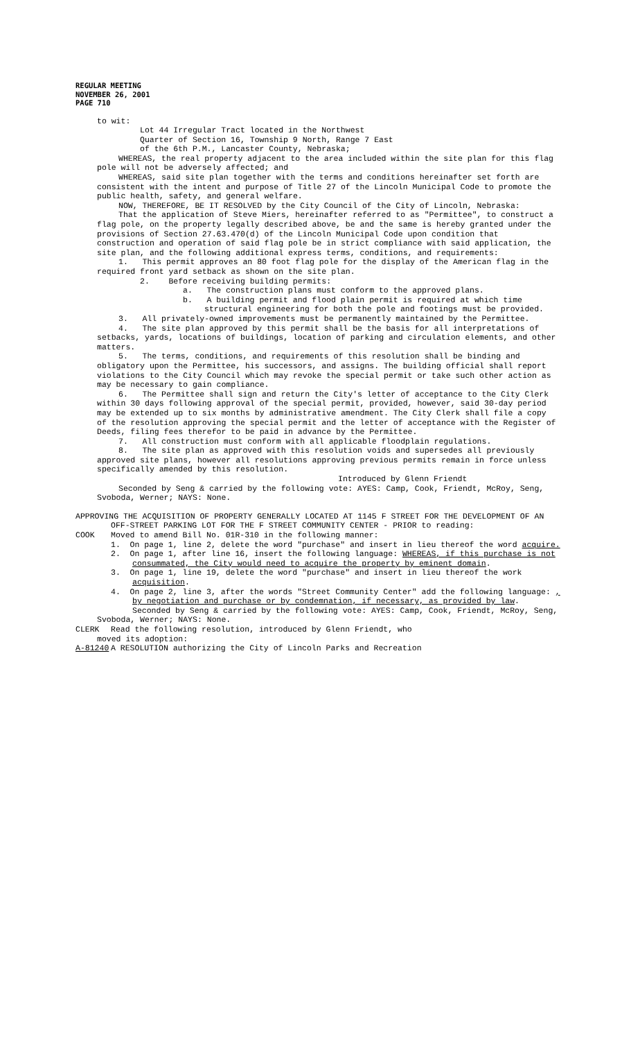REGULAR MEETING
NOVEMBER 26, 2001
PAGE 710
to wit:
Lot 44 Irregular Tract located in the Northwest
Quarter of Section 16, Township 9 North, Range 7 East
of the 6th P.M., Lancaster County, Nebraska;
WHEREAS, the real property adjacent to the area included within the site plan for this flag pole will not be adversely affected; and
WHEREAS, said site plan together with the terms and conditions hereinafter set forth are consistent with the intent and purpose of Title 27 of the Lincoln Municipal Code to promote the public health, safety, and general welfare.
NOW, THEREFORE, BE IT RESOLVED by the City Council of the City of Lincoln, Nebraska:
That the application of Steve Miers, hereinafter referred to as "Permittee", to construct a flag pole, on the property legally described above, be and the same is hereby granted under the provisions of Section 27.63.470(d) of the Lincoln Municipal Code upon condition that construction and operation of said flag pole be in strict compliance with said application, the site plan, and the following additional express terms, conditions, and requirements:
1. This permit approves an 80 foot flag pole for the display of the American flag in the required front yard setback as shown on the site plan.
2. Before receiving building permits:
a. The construction plans must conform to the approved plans.
b. A building permit and flood plain permit is required at which time structural engineering for both the pole and footings must be provided.
3. All privately-owned improvements must be permanently maintained by the Permittee.
4. The site plan approved by this permit shall be the basis for all interpretations of setbacks, yards, locations of buildings, location of parking and circulation elements, and other matters.
5. The terms, conditions, and requirements of this resolution shall be binding and obligatory upon the Permittee, his successors, and assigns. The building official shall report violations to the City Council which may revoke the special permit or take such other action as may be necessary to gain compliance.
6. The Permittee shall sign and return the City's letter of acceptance to the City Clerk within 30 days following approval of the special permit, provided, however, said 30-day period may be extended up to six months by administrative amendment. The City Clerk shall file a copy of the resolution approving the special permit and the letter of acceptance with the Register of Deeds, filing fees therefor to be paid in advance by the Permittee.
7. All construction must conform with all applicable floodplain regulations.
8. The site plan as approved with this resolution voids and supersedes all previously approved site plans, however all resolutions approving previous permits remain in force unless specifically amended by this resolution.
Introduced by Glenn Friendt
Seconded by Seng & carried by the following vote: AYES: Camp, Cook, Friendt, McRoy, Seng, Svoboda, Werner; NAYS: None.
APPROVING THE ACQUISITION OF PROPERTY GENERALLY LOCATED AT 1145 F STREET FOR THE DEVELOPMENT OF AN OFF-STREET PARKING LOT FOR THE F STREET COMMUNITY CENTER - PRIOR to reading:
COOK Moved to amend Bill No. 01R-310 in the following manner:
1. On page 1, line 2, delete the word "purchase" and insert in lieu thereof the word acquire.
2. On page 1, after line 16, insert the following language: WHEREAS, if this purchase is not consummated, the City would need to acquire the property by eminent domain.
3. On page 1, line 19, delete the word "purchase" and insert in lieu thereof the work acquisition.
4. On page 2, line 3, after the words "Street Community Center" add the following language: , by negotiation and purchase or by condemnation, if necessary, as provided by law.
Seconded by Seng & carried by the following vote: AYES: Camp, Cook, Friendt, McRoy, Seng, Svoboda, Werner; NAYS: None.
CLERK Read the following resolution, introduced by Glenn Friendt, who
moved its adoption:
A-81240 A RESOLUTION authorizing the City of Lincoln Parks and Recreation